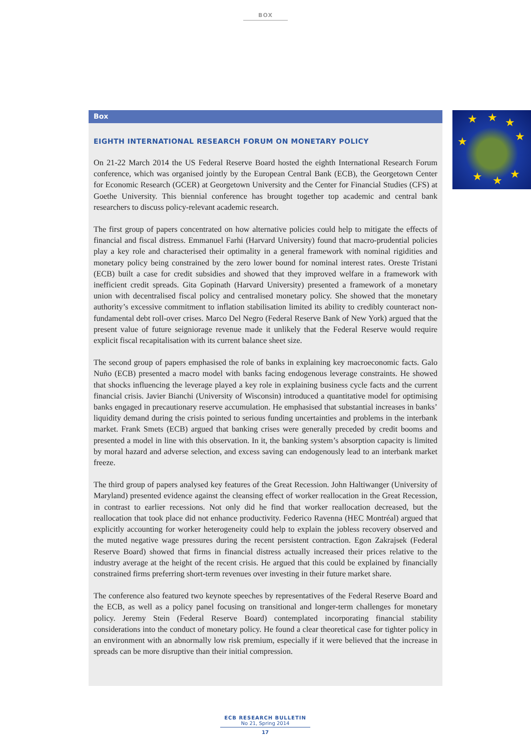BOX
★ ★ ★
★ ★
★ ★ ★
Box
EIGHTH INTERNATIONAL RESEARCH FORUM ON MONETARY POLICY
On 21-22 March 2014 the US Federal Reserve Board hosted the eighth International Research Forum conference, which was organised jointly by the European Central Bank (ECB), the Georgetown Center for Economic Research (GCER) at Georgetown University and the Center for Financial Studies (CFS) at Goethe University. This biennial conference has brought together top academic and central bank researchers to discuss policy-relevant academic research.
The first group of papers concentrated on how alternative policies could help to mitigate the effects of financial and fiscal distress. Emmanuel Farhi (Harvard University) found that macro-prudential policies play a key role and characterised their optimality in a general framework with nominal rigidities and monetary policy being constrained by the zero lower bound for nominal interest rates. Oreste Tristani (ECB) built a case for credit subsidies and showed that they improved welfare in a framework with inefficient credit spreads. Gita Gopinath (Harvard University) presented a framework of a monetary union with decentralised fiscal policy and centralised monetary policy. She showed that the monetary authority’s excessive commitment to inflation stabilisation limited its ability to credibly counteract non-fundamental debt roll-over crises. Marco Del Negro (Federal Reserve Bank of New York) argued that the present value of future seigniorage revenue made it unlikely that the Federal Reserve would require explicit fiscal recapitalisation with its current balance sheet size.
The second group of papers emphasised the role of banks in explaining key macroeconomic facts. Galo Nuño (ECB) presented a macro model with banks facing endogenous leverage constraints. He showed that shocks influencing the leverage played a key role in explaining business cycle facts and the current financial crisis. Javier Bianchi (University of Wisconsin) introduced a quantitative model for optimising banks engaged in precautionary reserve accumulation. He emphasised that substantial increases in banks’ liquidity demand during the crisis pointed to serious funding uncertainties and problems in the interbank market. Frank Smets (ECB) argued that banking crises were generally preceded by credit booms and presented a model in line with this observation. In it, the banking system’s absorption capacity is limited by moral hazard and adverse selection, and excess saving can endogenously lead to an interbank market freeze.
The third group of papers analysed key features of the Great Recession. John Haltiwanger (University of Maryland) presented evidence against the cleansing effect of worker reallocation in the Great Recession, in contrast to earlier recessions. Not only did he find that worker reallocation decreased, but the reallocation that took place did not enhance productivity. Federico Ravenna (HEC Montréal) argued that explicitly accounting for worker heterogeneity could help to explain the jobless recovery observed and the muted negative wage pressures during the recent persistent contraction. Egon Zakrajsek (Federal Reserve Board) showed that firms in financial distress actually increased their prices relative to the industry average at the height of the recent crisis. He argued that this could be explained by financially constrained firms preferring short-term revenues over investing in their future market share.
The conference also featured two keynote speeches by representatives of the Federal Reserve Board and the ECB, as well as a policy panel focusing on transitional and longer-term challenges for monetary policy. Jeremy Stein (Federal Reserve Board) contemplated incorporating financial stability considerations into the conduct of monetary policy. He found a clear theoretical case for tighter policy in an environment with an abnormally low risk premium, especially if it were believed that the increase in spreads can be more disruptive than their initial compression.
ECB RESEARCH BULLETIN
No 21, Spring 2014
17